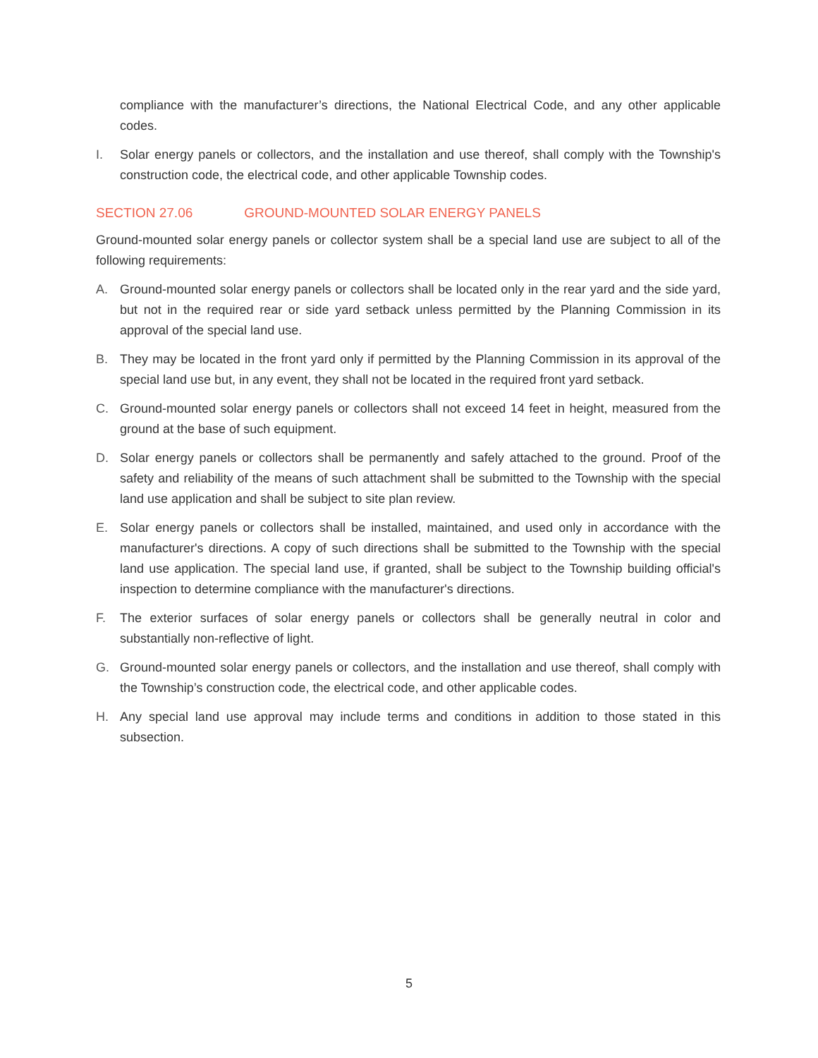compliance with the manufacturer’s directions, the National Electrical Code, and any other applicable codes.
I. Solar energy panels or collectors, and the installation and use thereof, shall comply with the Township's construction code, the electrical code, and other applicable Township codes.
SECTION 27.06 GROUND-MOUNTED SOLAR ENERGY PANELS
Ground-mounted solar energy panels or collector system shall be a special land use are subject to all of the following requirements:
A. Ground-mounted solar energy panels or collectors shall be located only in the rear yard and the side yard, but not in the required rear or side yard setback unless permitted by the Planning Commission in its approval of the special land use.
B. They may be located in the front yard only if permitted by the Planning Commission in its approval of the special land use but, in any event, they shall not be located in the required front yard setback.
C. Ground-mounted solar energy panels or collectors shall not exceed 14 feet in height, measured from the ground at the base of such equipment.
D. Solar energy panels or collectors shall be permanently and safely attached to the ground. Proof of the safety and reliability of the means of such attachment shall be submitted to the Township with the special land use application and shall be subject to site plan review.
E. Solar energy panels or collectors shall be installed, maintained, and used only in accordance with the manufacturer's directions. A copy of such directions shall be submitted to the Township with the special land use application. The special land use, if granted, shall be subject to the Township building official's inspection to determine compliance with the manufacturer's directions.
F. The exterior surfaces of solar energy panels or collectors shall be generally neutral in color and substantially non-reflective of light.
G. Ground-mounted solar energy panels or collectors, and the installation and use thereof, shall comply with the Township’s construction code, the electrical code, and other applicable codes.
H. Any special land use approval may include terms and conditions in addition to those stated in this subsection.
5